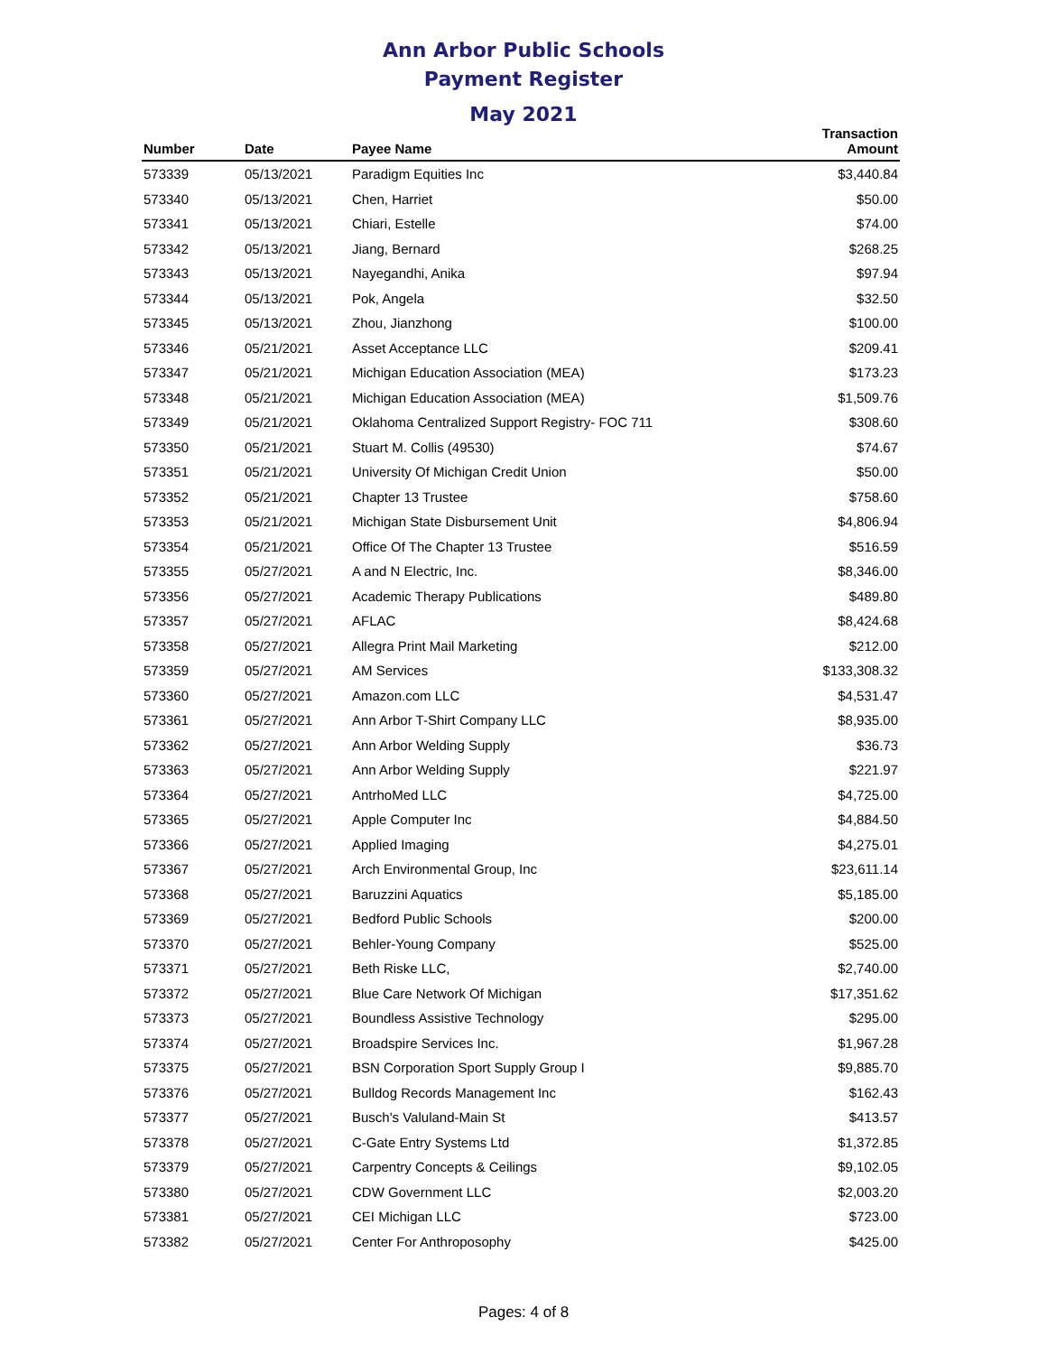Ann Arbor Public Schools
Payment Register
May 2021
| Number | Date | Payee Name | Transaction Amount |
| --- | --- | --- | --- |
| 573339 | 05/13/2021 | Paradigm Equities Inc | $3,440.84 |
| 573340 | 05/13/2021 | Chen, Harriet | $50.00 |
| 573341 | 05/13/2021 | Chiari, Estelle | $74.00 |
| 573342 | 05/13/2021 | Jiang, Bernard | $268.25 |
| 573343 | 05/13/2021 | Nayegandhi, Anika | $97.94 |
| 573344 | 05/13/2021 | Pok, Angela | $32.50 |
| 573345 | 05/13/2021 | Zhou, Jianzhong | $100.00 |
| 573346 | 05/21/2021 | Asset Acceptance LLC | $209.41 |
| 573347 | 05/21/2021 | Michigan Education Association (MEA) | $173.23 |
| 573348 | 05/21/2021 | Michigan Education Association (MEA) | $1,509.76 |
| 573349 | 05/21/2021 | Oklahoma Centralized Support Registry- FOC 711 | $308.60 |
| 573350 | 05/21/2021 | Stuart M. Collis (49530) | $74.67 |
| 573351 | 05/21/2021 | University Of Michigan Credit Union | $50.00 |
| 573352 | 05/21/2021 | Chapter 13 Trustee | $758.60 |
| 573353 | 05/21/2021 | Michigan State Disbursement Unit | $4,806.94 |
| 573354 | 05/21/2021 | Office Of The Chapter 13 Trustee | $516.59 |
| 573355 | 05/27/2021 | A and N Electric, Inc. | $8,346.00 |
| 573356 | 05/27/2021 | Academic Therapy Publications | $489.80 |
| 573357 | 05/27/2021 | AFLAC | $8,424.68 |
| 573358 | 05/27/2021 | Allegra Print Mail Marketing | $212.00 |
| 573359 | 05/27/2021 | AM Services | $133,308.32 |
| 573360 | 05/27/2021 | Amazon.com LLC | $4,531.47 |
| 573361 | 05/27/2021 | Ann Arbor T-Shirt Company LLC | $8,935.00 |
| 573362 | 05/27/2021 | Ann Arbor Welding Supply | $36.73 |
| 573363 | 05/27/2021 | Ann Arbor Welding Supply | $221.97 |
| 573364 | 05/27/2021 | AntrhoMed LLC | $4,725.00 |
| 573365 | 05/27/2021 | Apple Computer Inc | $4,884.50 |
| 573366 | 05/27/2021 | Applied Imaging | $4,275.01 |
| 573367 | 05/27/2021 | Arch Environmental Group, Inc | $23,611.14 |
| 573368 | 05/27/2021 | Baruzzini Aquatics | $5,185.00 |
| 573369 | 05/27/2021 | Bedford Public Schools | $200.00 |
| 573370 | 05/27/2021 | Behler-Young Company | $525.00 |
| 573371 | 05/27/2021 | Beth Riske LLC, | $2,740.00 |
| 573372 | 05/27/2021 | Blue Care Network Of Michigan | $17,351.62 |
| 573373 | 05/27/2021 | Boundless Assistive Technology | $295.00 |
| 573374 | 05/27/2021 | Broadspire Services Inc. | $1,967.28 |
| 573375 | 05/27/2021 | BSN Corporation Sport Supply Group I | $9,885.70 |
| 573376 | 05/27/2021 | Bulldog Records Management Inc | $162.43 |
| 573377 | 05/27/2021 | Busch's Valuland-Main St | $413.57 |
| 573378 | 05/27/2021 | C-Gate Entry Systems Ltd | $1,372.85 |
| 573379 | 05/27/2021 | Carpentry Concepts & Ceilings | $9,102.05 |
| 573380 | 05/27/2021 | CDW Government LLC | $2,003.20 |
| 573381 | 05/27/2021 | CEI Michigan LLC | $723.00 |
| 573382 | 05/27/2021 | Center For Anthroposophy | $425.00 |
Pages: 4 of 8